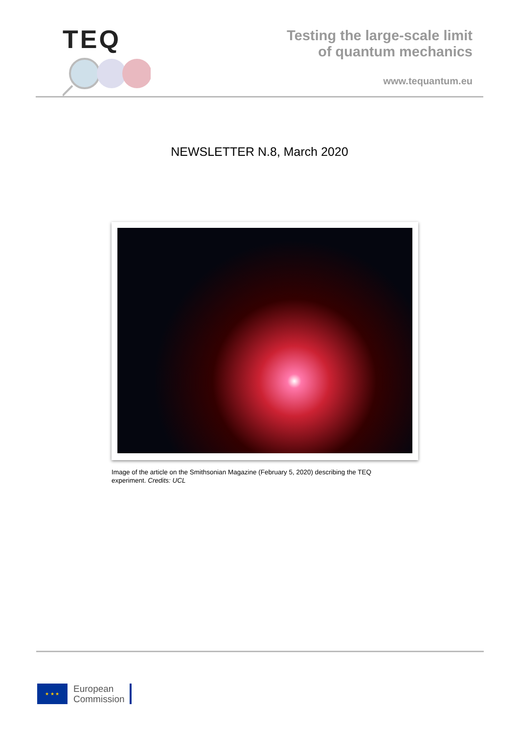TEQ
Testing the large-scale limit
of quantum mechanics
www.tequantum.eu
NEWSLETTER N.8, March 2020
Image of the article on the Smithsonian Magazine (February 5, 2020) describing the TEQ experiment. Credits: UCL
★ ★ ★
European
Commission